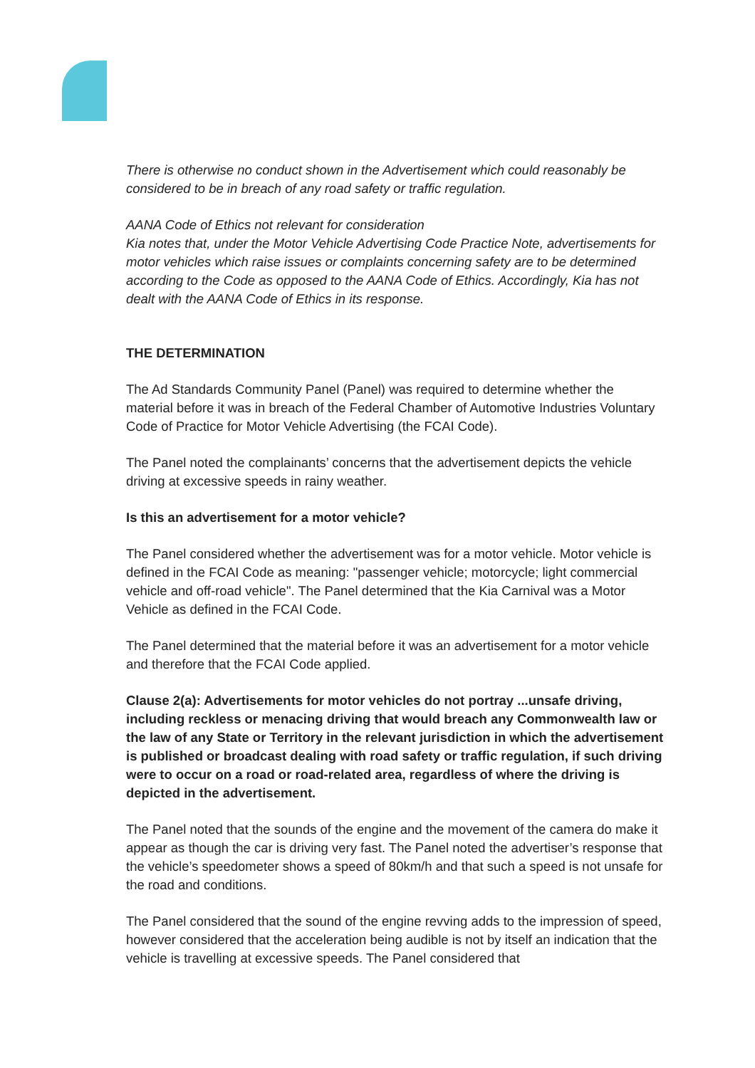There is otherwise no conduct shown in the Advertisement which could reasonably be considered to be in breach of any road safety or traffic regulation.
AANA Code of Ethics not relevant for consideration
Kia notes that, under the Motor Vehicle Advertising Code Practice Note, advertisements for motor vehicles which raise issues or complaints concerning safety are to be determined according to the Code as opposed to the AANA Code of Ethics. Accordingly, Kia has not dealt with the AANA Code of Ethics in its response.
THE DETERMINATION
The Ad Standards Community Panel (Panel) was required to determine whether the material before it was in breach of the Federal Chamber of Automotive Industries Voluntary Code of Practice for Motor Vehicle Advertising (the FCAI Code).
The Panel noted the complainants’ concerns that the advertisement depicts the vehicle driving at excessive speeds in rainy weather.
Is this an advertisement for a motor vehicle?
The Panel considered whether the advertisement was for a motor vehicle. Motor vehicle is defined in the FCAI Code as meaning: "passenger vehicle; motorcycle; light commercial vehicle and off-road vehicle". The Panel determined that the Kia Carnival was a Motor Vehicle as defined in the FCAI Code.
The Panel determined that the material before it was an advertisement for a motor vehicle and therefore that the FCAI Code applied.
Clause 2(a): Advertisements for motor vehicles do not portray ...unsafe driving, including reckless or menacing driving that would breach any Commonwealth law or the law of any State or Territory in the relevant jurisdiction in which the advertisement is published or broadcast dealing with road safety or traffic regulation, if such driving were to occur on a road or road-related area, regardless of where the driving is depicted in the advertisement.
The Panel noted that the sounds of the engine and the movement of the camera do make it appear as though the car is driving very fast. The Panel noted the advertiser’s response that the vehicle’s speedometer shows a speed of 80km/h and that such a speed is not unsafe for the road and conditions.
The Panel considered that the sound of the engine revving adds to the impression of speed, however considered that the acceleration being audible is not by itself an indication that the vehicle is travelling at excessive speeds. The Panel considered that